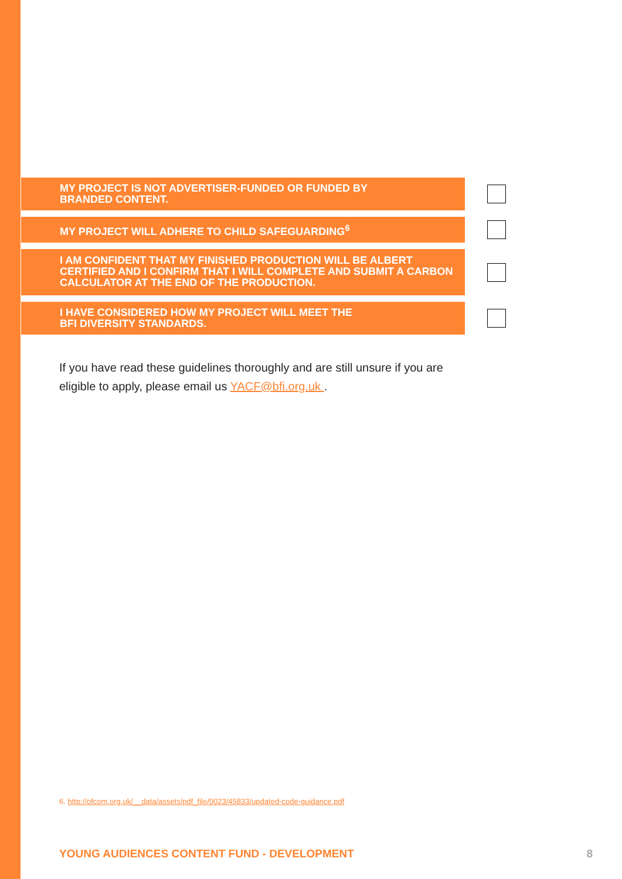MY PROJECT IS NOT ADVERTISER-FUNDED OR FUNDED BY
BRANDED CONTENT.
MY PROJECT WILL ADHERE TO CHILD SAFEGUARDING<sup>6</sup>
I AM CONFIDENT THAT MY FINISHED PRODUCTION WILL BE ALBERT CERTIFIED AND I CONFIRM THAT I WILL COMPLETE AND SUBMIT A CARBON CALCULATOR AT THE END OF THE PRODUCTION.
I HAVE CONSIDERED HOW MY PROJECT WILL MEET THE
BFI DIVERSITY STANDARDS.
If you have read these guidelines thoroughly and are still unsure if you are eligible to apply, please email us YACF@bfi.org.uk .
6. http://ofcom.org.uk/__data/assets/pdf_file/0023/45833/updated-code-guidance.pdf
YOUNG AUDIENCES CONTENT FUND - DEVELOPMENT 8